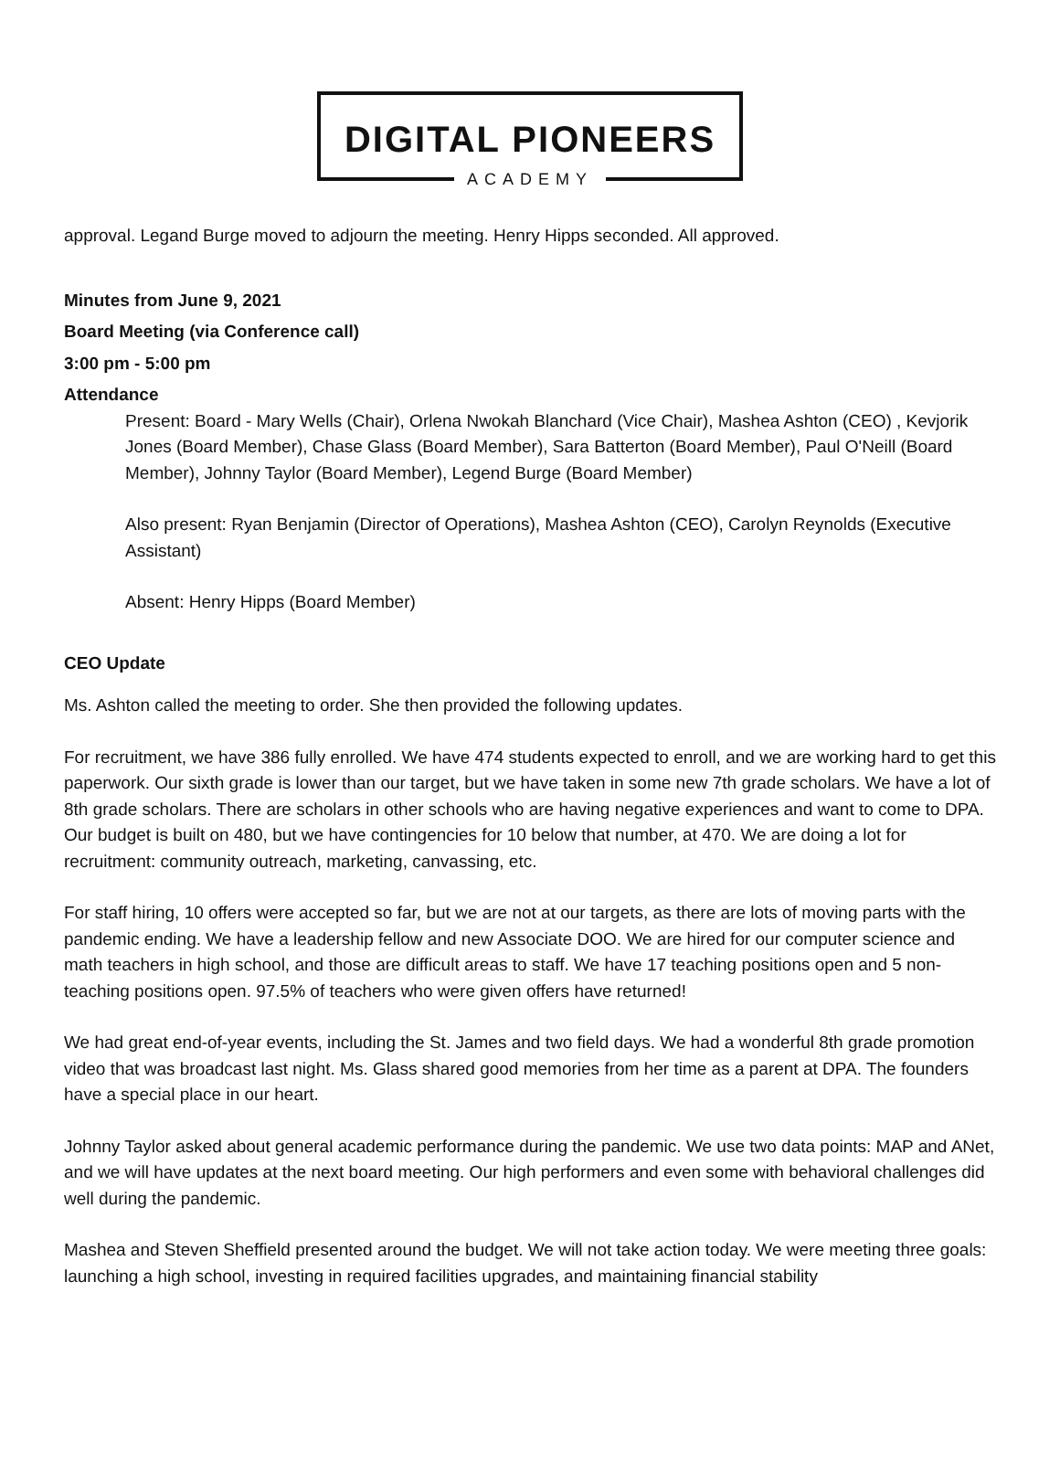DIGITAL PIONEERS
ACADEMY
approval. Legand Burge moved to adjourn the meeting. Henry Hipps seconded. All approved.
Minutes from June 9, 2021
Board Meeting (via Conference call)
3:00 pm - 5:00 pm
Attendance
Present: Board - Mary Wells (Chair), Orlena Nwokah Blanchard (Vice Chair), Mashea Ashton (CEO) , Kevjorik Jones (Board Member), Chase Glass (Board Member), Sara Batterton (Board Member), Paul O'Neill (Board Member), Johnny Taylor (Board Member), Legend Burge (Board Member)
Also present: Ryan Benjamin (Director of Operations), Mashea Ashton (CEO), Carolyn Reynolds (Executive Assistant)
Absent: Henry Hipps (Board Member)
CEO Update
Ms. Ashton called the meeting to order. She then provided the following updates.
For recruitment, we have 386 fully enrolled. We have 474 students expected to enroll, and we are working hard to get this paperwork. Our sixth grade is lower than our target, but we have taken in some new 7th grade scholars. We have a lot of 8th grade scholars. There are scholars in other schools who are having negative experiences and want to come to DPA. Our budget is built on 480, but we have contingencies for 10 below that number, at 470. We are doing a lot for recruitment: community outreach, marketing, canvassing, etc.
For staff hiring, 10 offers were accepted so far, but we are not at our targets, as there are lots of moving parts with the pandemic ending. We have a leadership fellow and new Associate DOO. We are hired for our computer science and math teachers in high school, and those are difficult areas to staff. We have 17 teaching positions open and 5 non-teaching positions open. 97.5% of teachers who were given offers have returned!
We had great end-of-year events, including the St. James and two field days. We had a wonderful 8th grade promotion video that was broadcast last night. Ms. Glass shared good memories from her time as a parent at DPA. The founders have a special place in our heart.
Johnny Taylor asked about general academic performance during the pandemic. We use two data points: MAP and ANet, and we will have updates at the next board meeting. Our high performers and even some with behavioral challenges did well during the pandemic.
Mashea and Steven Sheffield presented around the budget. We will not take action today. We were meeting three goals: launching a high school, investing in required facilities upgrades, and maintaining financial stability